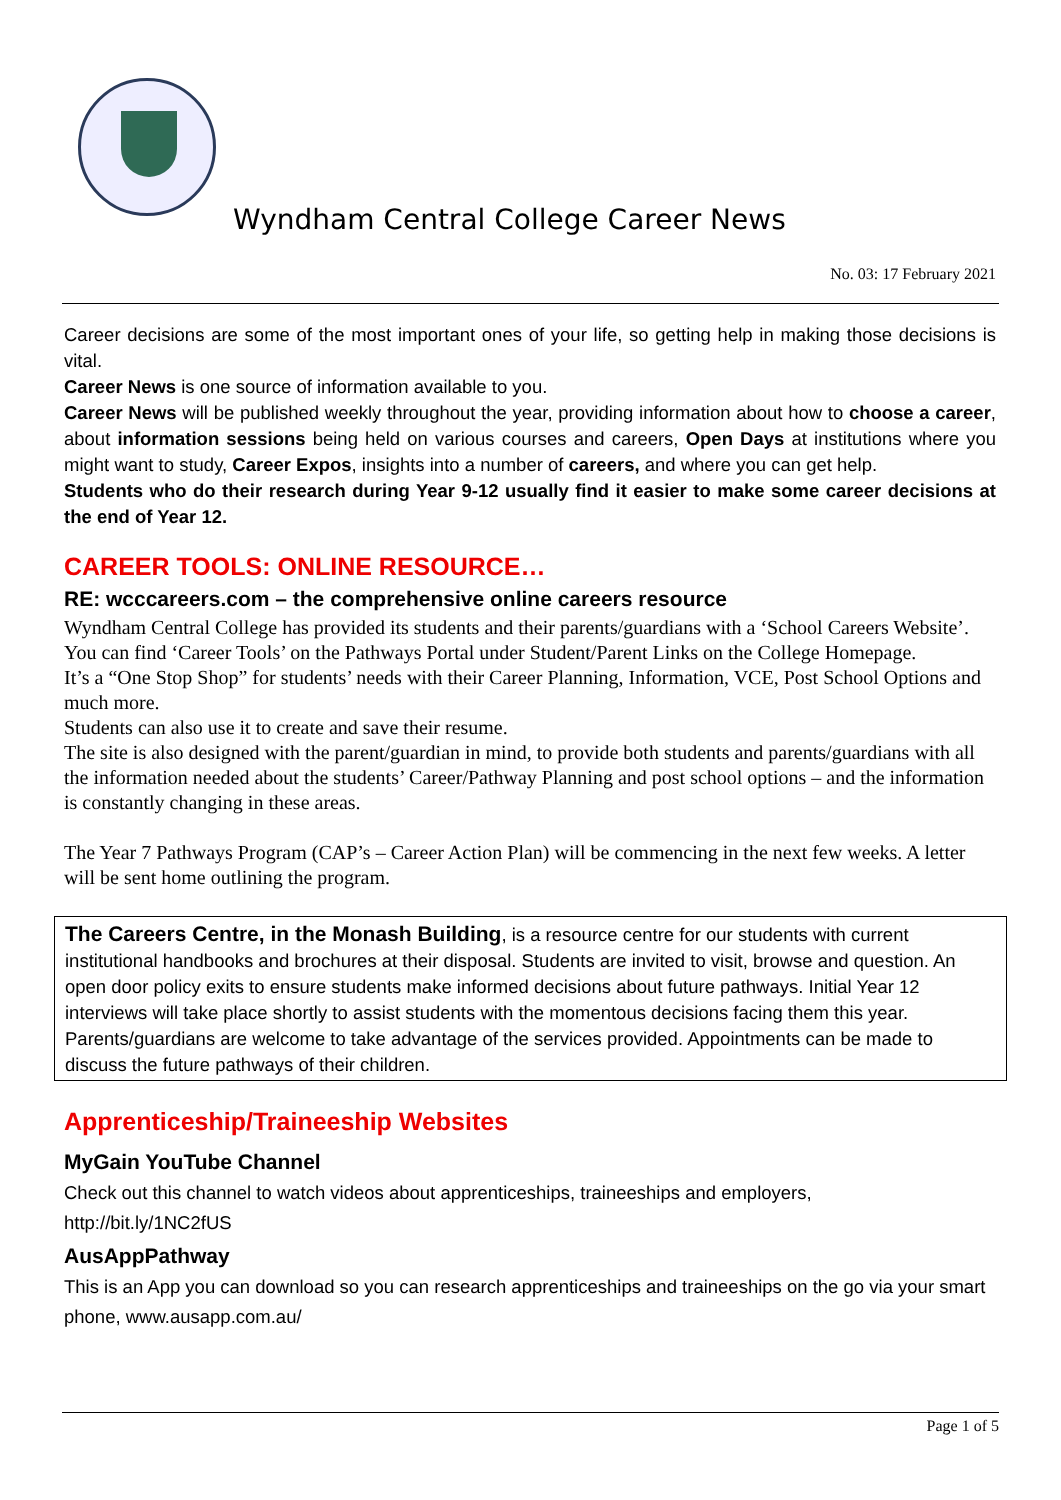Wyndham Central College Career News
No. 03: 17 February 2021
Career decisions are some of the most important ones of your life, so getting help in making those decisions is vital.
Career News is one source of information available to you.
Career News will be published weekly throughout the year, providing information about how to choose a career, about information sessions being held on various courses and careers, Open Days at institutions where you might want to study, Career Expos, insights into a number of careers, and where you can get help.
Students who do their research during Year 9-12 usually find it easier to make some career decisions at the end of Year 12.
CAREER TOOLS: ONLINE RESOURCE…
RE: wcccareers.com – the comprehensive online careers resource
Wyndham Central College has provided its students and their parents/guardians with a ‘School Careers Website’. You can find ‘Career Tools’ on the Pathways Portal under Student/Parent Links on the College Homepage.
It’s a “One Stop Shop” for students’ needs with their Career Planning, Information, VCE, Post School Options and much more.
Students can also use it to create and save their resume.
The site is also designed with the parent/guardian in mind, to provide both students and parents/guardians with all the information needed about the students’ Career/Pathway Planning and post school options – and the information is constantly changing in these areas.
The Year 7 Pathways Program (CAP’s – Career Action Plan) will be commencing in the next few weeks. A letter will be sent home outlining the program.
The Careers Centre, in the Monash Building, is a resource centre for our students with current institutional handbooks and brochures at their disposal. Students are invited to visit, browse and question. An open door policy exits to ensure students make informed decisions about future pathways. Initial Year 12 interviews will take place shortly to assist students with the momentous decisions facing them this year. Parents/guardians are welcome to take advantage of the services provided. Appointments can be made to discuss the future pathways of their children.
Apprenticeship/Traineeship Websites
MyGain YouTube Channel
Check out this channel to watch videos about apprenticeships, traineeships and employers,
http://bit.ly/1NC2fUS
AusAppPathway
This is an App you can download so you can research apprenticeships and traineeships on the go via your smart phone, www.ausapp.com.au/
Page 1 of 5